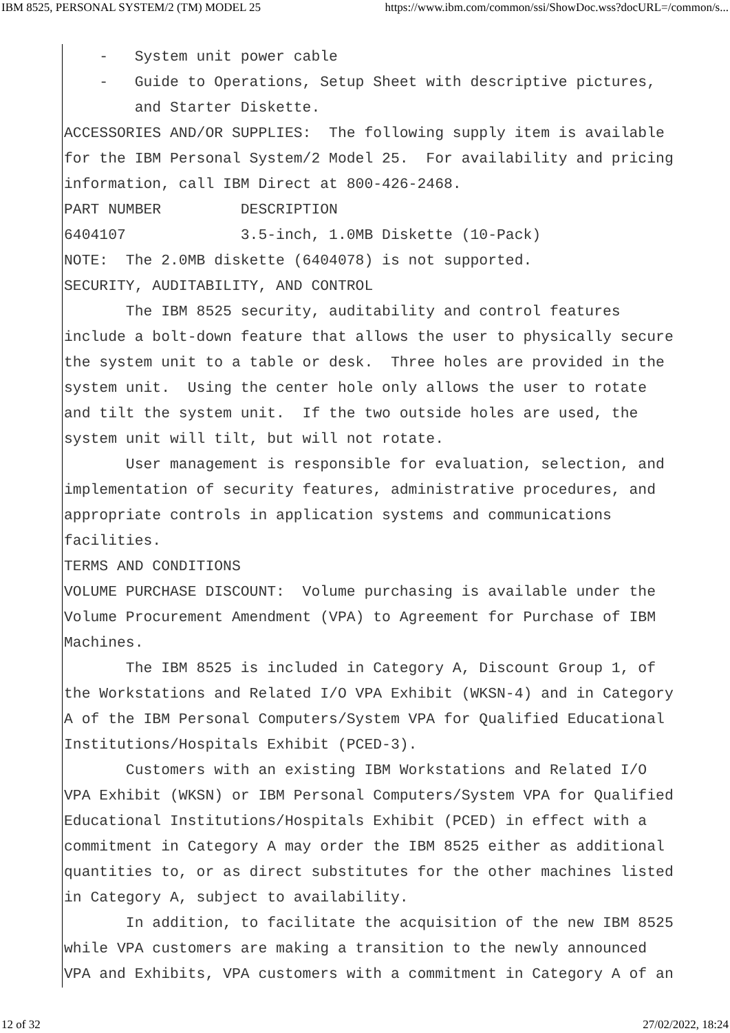IBM 8525, PERSONAL SYSTEM/2 (TM) MODEL 25 https://www.ibm.com/common/ssi/ShowDoc.wss?docURL=/common/s...
- System unit power cable
- Guide to Operations, Setup Sheet with descriptive pictures, and Starter Diskette.
ACCESSORIES AND/OR SUPPLIES: The following supply item is available for the IBM Personal System/2 Model 25. For availability and pricing information, call IBM Direct at 800-426-2468.
PART NUMBER DESCRIPTION
6404107 3.5-inch, 1.0MB Diskette (10-Pack)
NOTE: The 2.0MB diskette (6404078) is not supported.
SECURITY, AUDITABILITY, AND CONTROL
The IBM 8525 security, auditability and control features include a bolt-down feature that allows the user to physically secure the system unit to a table or desk. Three holes are provided in the system unit. Using the center hole only allows the user to rotate and tilt the system unit. If the two outside holes are used, the system unit will tilt, but will not rotate.
User management is responsible for evaluation, selection, and implementation of security features, administrative procedures, and appropriate controls in application systems and communications facilities.
TERMS AND CONDITIONS
VOLUME PURCHASE DISCOUNT: Volume purchasing is available under the Volume Procurement Amendment (VPA) to Agreement for Purchase of IBM Machines.
The IBM 8525 is included in Category A, Discount Group 1, of the Workstations and Related I/O VPA Exhibit (WKSN-4) and in Category A of the IBM Personal Computers/System VPA for Qualified Educational Institutions/Hospitals Exhibit (PCED-3).
Customers with an existing IBM Workstations and Related I/O VPA Exhibit (WKSN) or IBM Personal Computers/System VPA for Qualified Educational Institutions/Hospitals Exhibit (PCED) in effect with a commitment in Category A may order the IBM 8525 either as additional quantities to, or as direct substitutes for the other machines listed in Category A, subject to availability.
In addition, to facilitate the acquisition of the new IBM 8525 while VPA customers are making a transition to the newly announced VPA and Exhibits, VPA customers with a commitment in Category A of an
12 of 32 27/02/2022, 18:24